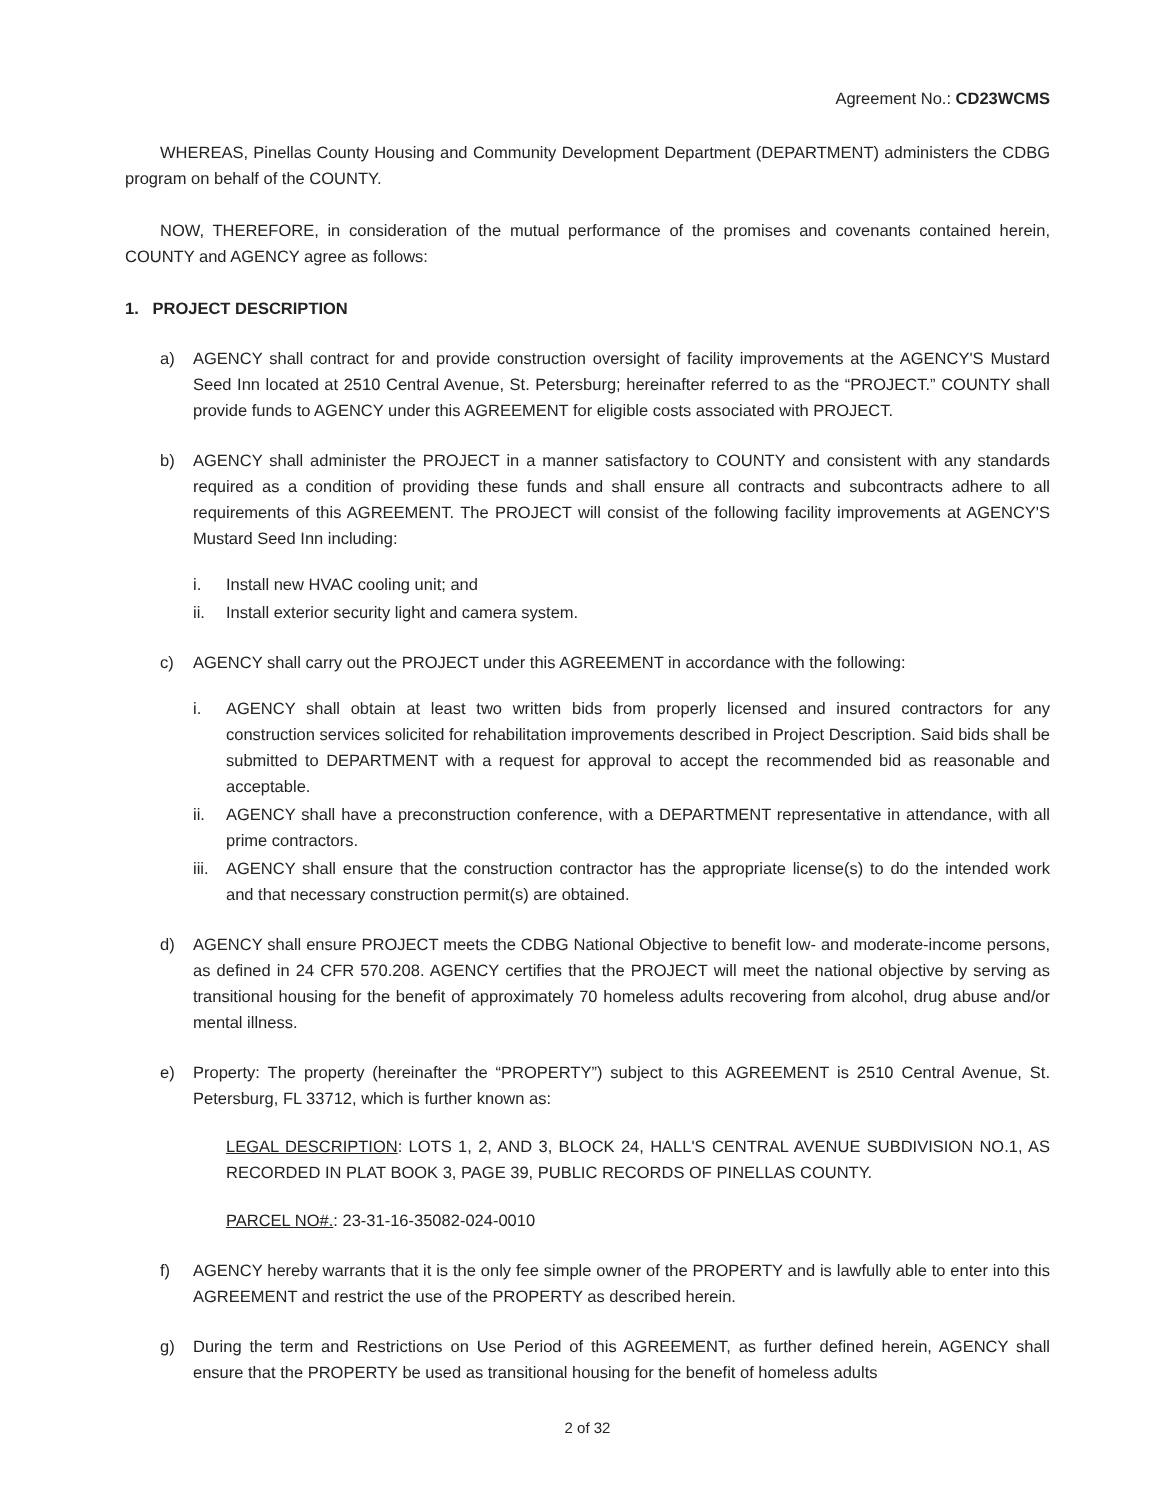Agreement No.: CD23WCMS
WHEREAS, Pinellas County Housing and Community Development Department (DEPARTMENT) administers the CDBG program on behalf of the COUNTY.
NOW, THEREFORE, in consideration of the mutual performance of the promises and covenants contained herein, COUNTY and AGENCY agree as follows:
1. PROJECT DESCRIPTION
a) AGENCY shall contract for and provide construction oversight of facility improvements at the AGENCY'S Mustard Seed Inn located at 2510 Central Avenue, St. Petersburg; hereinafter referred to as the “PROJECT.” COUNTY shall provide funds to AGENCY under this AGREEMENT for eligible costs associated with PROJECT.
b) AGENCY shall administer the PROJECT in a manner satisfactory to COUNTY and consistent with any standards required as a condition of providing these funds and shall ensure all contracts and subcontracts adhere to all requirements of this AGREEMENT. The PROJECT will consist of the following facility improvements at AGENCY'S Mustard Seed Inn including:
i. Install new HVAC cooling unit; and
ii. Install exterior security light and camera system.
c) AGENCY shall carry out the PROJECT under this AGREEMENT in accordance with the following:
i. AGENCY shall obtain at least two written bids from properly licensed and insured contractors for any construction services solicited for rehabilitation improvements described in Project Description. Said bids shall be submitted to DEPARTMENT with a request for approval to accept the recommended bid as reasonable and acceptable.
ii. AGENCY shall have a preconstruction conference, with a DEPARTMENT representative in attendance, with all prime contractors.
iii.
AGENCY shall ensure that the construction contractor has the appropriate license(s) to do the intended work and that necessary construction permit(s) are obtained.
d) AGENCY shall ensure PROJECT meets the CDBG National Objective to benefit low- and moderate-income persons, as defined in 24 CFR 570.208. AGENCY certifies that the PROJECT will meet the national objective by serving as transitional housing for the benefit of approximately 70 homeless adults recovering from alcohol, drug abuse and/or mental illness.
e) Property: The property (hereinafter the “PROPERTY”) subject to this AGREEMENT is 2510 Central Avenue, St. Petersburg, FL 33712, which is further known as:
LEGAL DESCRIPTION: LOTS 1, 2, AND 3, BLOCK 24, HALL'S CENTRAL AVENUE SUBDIVISION NO.1, AS RECORDED IN PLAT BOOK 3, PAGE 39, PUBLIC RECORDS OF PINELLAS COUNTY.
PARCEL NO#.: 23-31-16-35082-024-0010
f) AGENCY hereby warrants that it is the only fee simple owner of the PROPERTY and is lawfully able to enter into this AGREEMENT and restrict the use of the PROPERTY as described herein.
g) During the term and Restrictions on Use Period of this AGREEMENT, as further defined herein, AGENCY shall ensure that the PROPERTY be used as transitional housing for the benefit of homeless adults
2 of 32